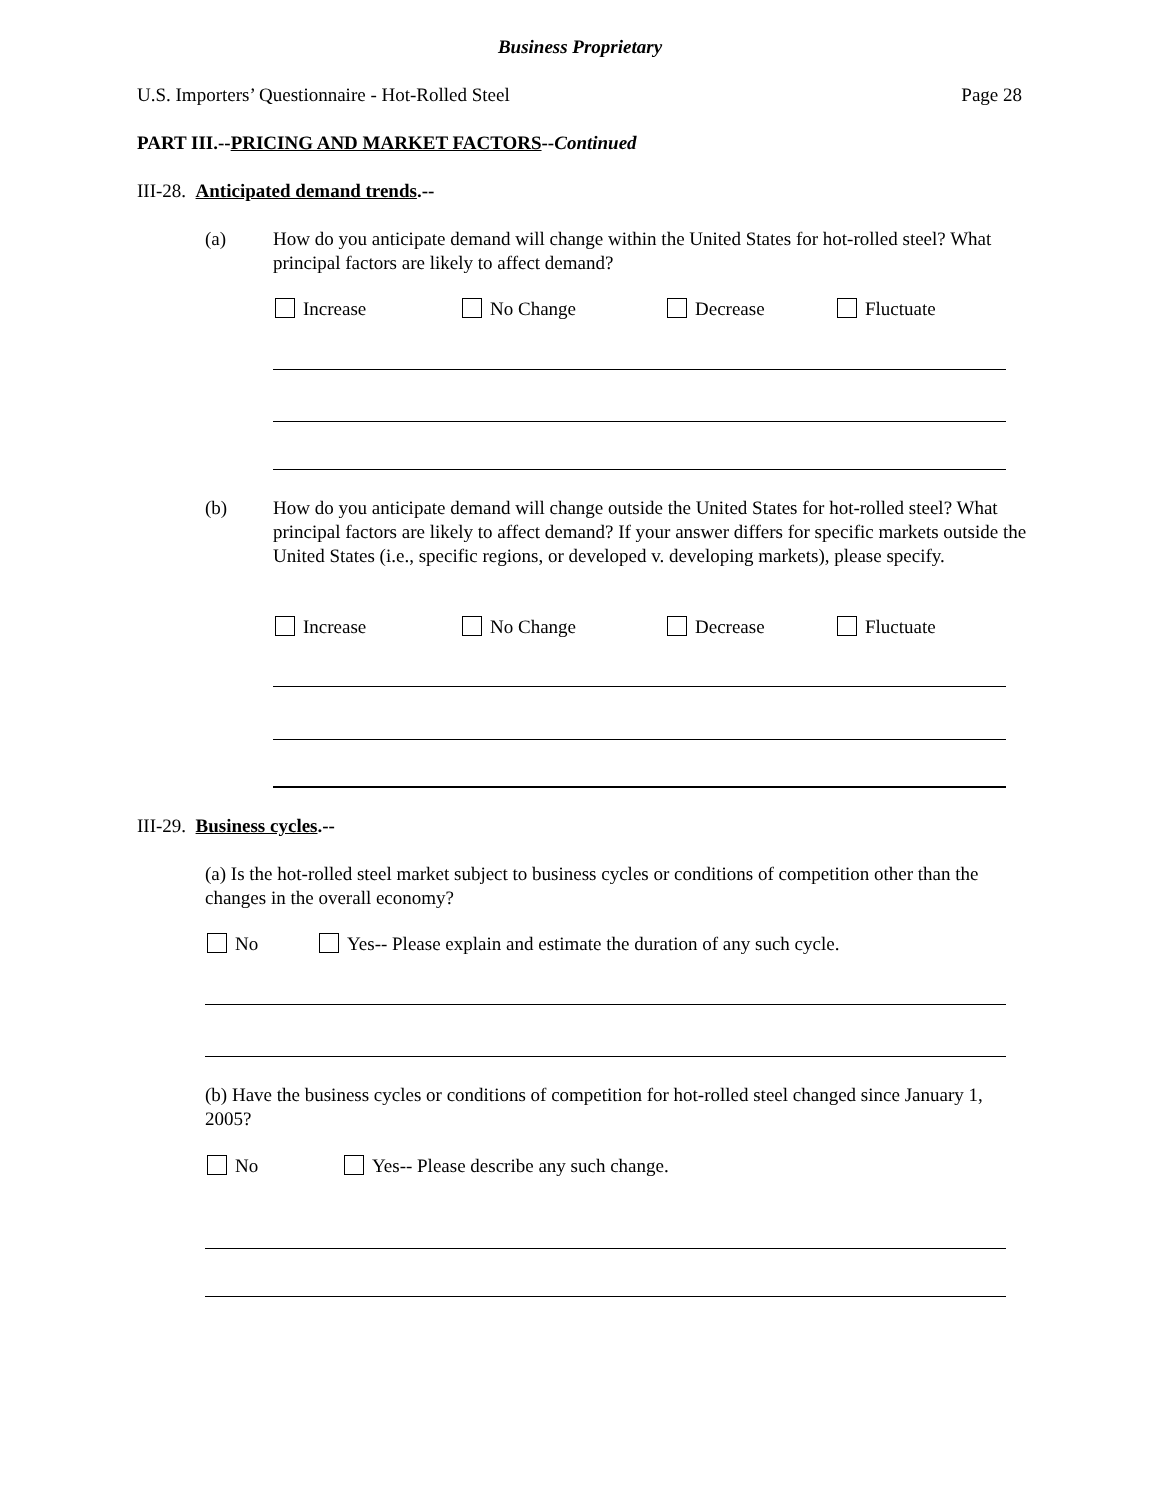Business Proprietary
U.S. Importers’ Questionnaire - Hot-Rolled Steel Page 28
PART III.--PRICING AND MARKET FACTORS--Continued
III-28. Anticipated demand trends.--
(a)
How do you anticipate demand will change within the United States for hot-rolled steel? What principal factors are likely to affect demand?
Increase No Change Decrease Fluctuate
(b)
How do you anticipate demand will change outside the United States for hot-rolled steel? What principal factors are likely to affect demand? If your answer differs for specific markets outside the United States (i.e., specific regions, or developed v. developing markets), please specify.
Increase No Change Decrease Fluctuate
III-29. Business cycles.--
(a) Is the hot-rolled steel market subject to business cycles or conditions of competition other than the changes in the overall economy?
No
Yes-- Please explain and estimate the duration of any such cycle.
(b) Have the business cycles or conditions of competition for hot-rolled steel changed since January 1, 2005?
No
Yes-- Please describe any such change.